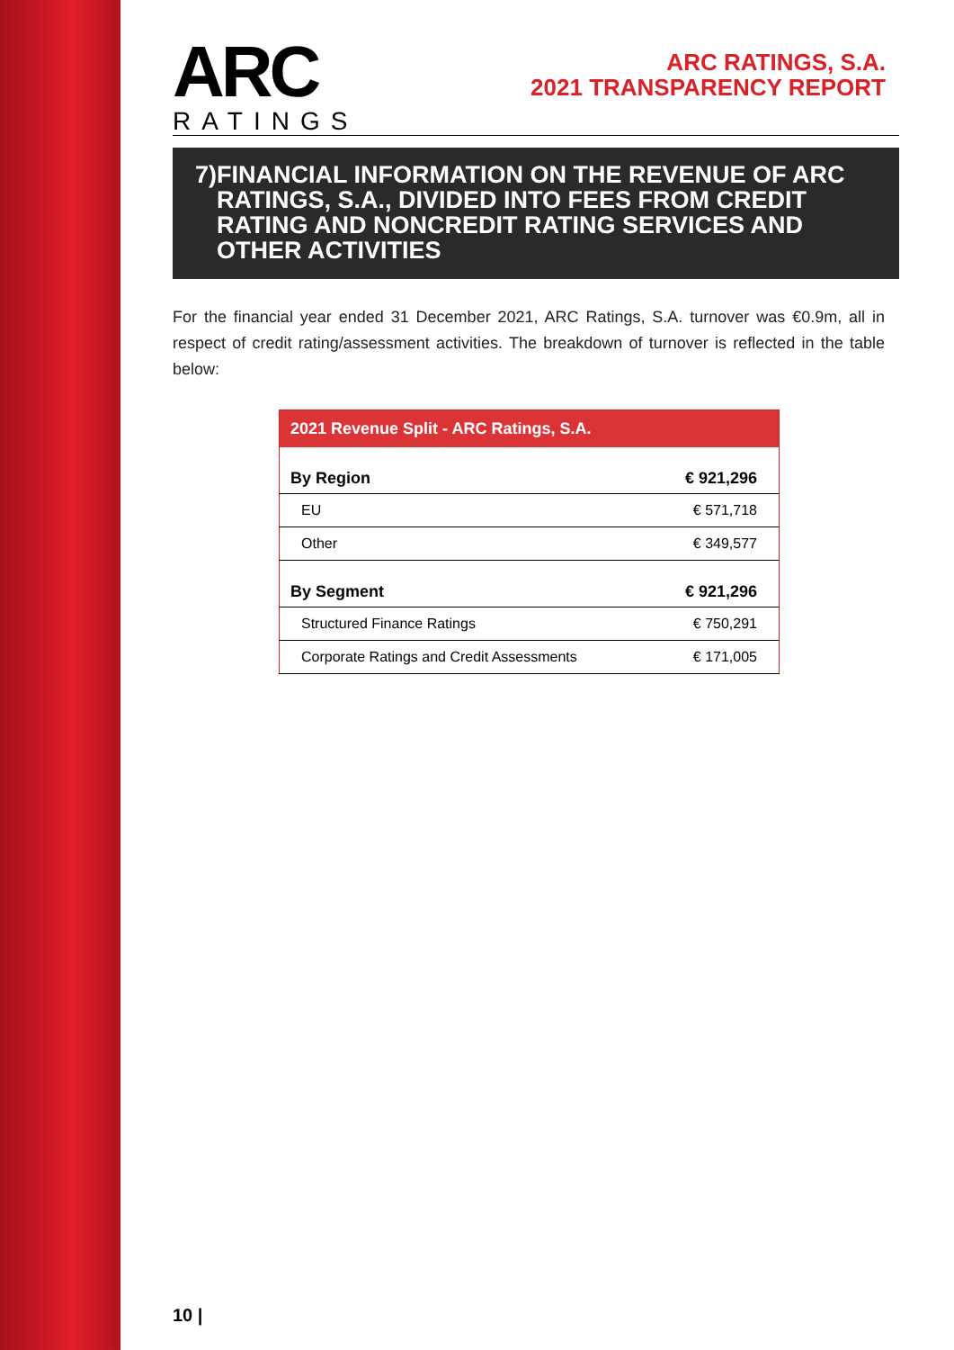ARC
RATINGS
ARC RATINGS, S.A.
2021 TRANSPARENCY REPORT
7) FINANCIAL INFORMATION ON THE REVENUE OF ARC RATINGS, S.A., DIVIDED INTO FEES FROM CREDIT RATING AND NONCREDIT RATING SERVICES AND OTHER ACTIVITIES
For the financial year ended 31 December 2021, ARC Ratings, S.A. turnover was €0.9m, all in respect of credit rating/assessment activities. The breakdown of turnover is reflected in the table below:
| 2021 Revenue Split - ARC Ratings, S.A. | |
| --- | --- |
| By Region | € 921,296 |
| EU | € 571,718 |
| Other | € 349,577 |
| By Segment | € 921,296 |
| Structured Finance Ratings | € 750,291 |
| Corporate Ratings and Credit Assessments | € 171,005 |
10 |